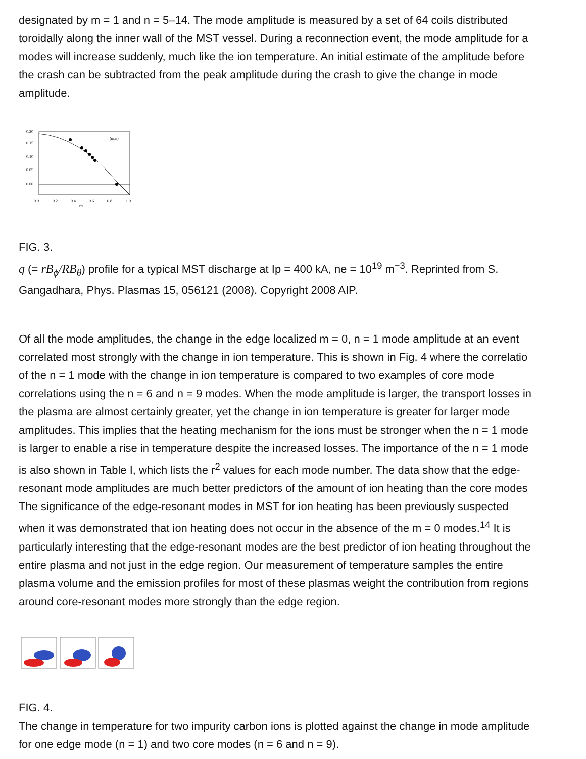designated by m = 1 and n = 5–14. The mode amplitude is measured by a set of 64 coils distributed
toroidally along the inner wall of the MST vessel. During a reconnection event, the mode amplitude for a
modes will increase suddenly, much like the ion temperature. An initial estimate of the amplitude before
the crash can be subtracted from the peak amplitude during the crash to give the change in mode
amplitude.
0.20
0.15
0.10
0.05
0.00
0.0
0.2
0.4
0.6
0.8
1.0
(m,n)
r/a
FIG. 3.
q (= rB<sub>ϕ</sub>/RB<sub>θ</sub>) profile for a typical MST discharge at Ip = 400 kA, ne = 10<sup>19</sup> m<sup>−3</sup>. Reprinted from S.
Gangadhara, Phys. Plasmas 15, 056121 (2008). Copyright 2008 AIP.
Of all the mode amplitudes, the change in the edge localized m = 0, n = 1 mode amplitude at an event
correlated most strongly with the change in ion temperature. This is shown in Fig. 4 where the correlatio
of the n = 1 mode with the change in ion temperature is compared to two examples of core mode
correlations using the n = 6 and n = 9 modes. When the mode amplitude is larger, the transport losses in
the plasma are almost certainly greater, yet the change in ion temperature is greater for larger mode
amplitudes. This implies that the heating mechanism for the ions must be stronger when the n = 1 mode
is larger to enable a rise in temperature despite the increased losses. The importance of the n = 1 mode
is also shown in Table I, which lists the r<sup>2</sup> values for each mode number. The data show that the edge-
resonant mode amplitudes are much better predictors of the amount of ion heating than the core modes
The significance of the edge-resonant modes in MST for ion heating has been previously suspected
when it was demonstrated that ion heating does not occur in the absence of the m = 0 modes.<sup>14</sup> It is
particularly interesting that the edge-resonant modes are the best predictor of ion heating throughout the
entire plasma and not just in the edge region. Our measurement of temperature samples the entire
plasma volume and the emission profiles for most of these plasmas weight the contribution from regions
around core-resonant modes more strongly than the edge region.
FIG. 4.
The change in temperature for two impurity carbon ions is plotted against the change in mode amplitude
for one edge mode (n = 1) and two core modes (n = 6 and n = 9).